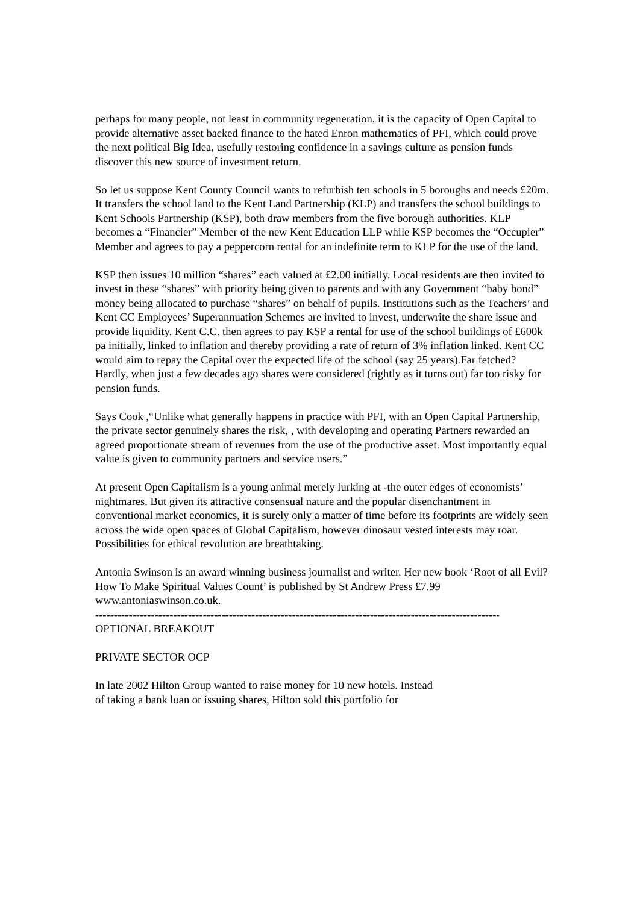perhaps for many people, not least in community regeneration, it is the capacity of Open Capital to provide alternative asset backed finance to the hated Enron mathematics of PFI, which could prove the next political Big Idea, usefully restoring confidence in a savings culture as pension funds discover this new source of investment return.
So let us suppose Kent County Council wants to refurbish ten schools in 5 boroughs and needs £20m. It transfers the school land to the Kent Land Partnership (KLP) and transfers the school buildings to Kent Schools Partnership (KSP), both draw members from the five borough authorities. KLP becomes a “Financier” Member of the new Kent Education LLP while KSP becomes the “Occupier” Member and agrees to pay a peppercorn rental for an indefinite term to KLP for the use of the land.
KSP then issues 10 million “shares” each valued at £2.00 initially. Local residents are then invited to invest in these “shares” with priority being given to parents and with any Government “baby bond” money being allocated to purchase “shares” on behalf of pupils. Institutions such as the Teachers’ and Kent CC Employees’ Superannuation Schemes are invited to invest, underwrite the share issue and provide liquidity. Kent C.C. then agrees to pay KSP a rental for use of the school buildings of £600k pa initially, linked to inflation and thereby providing a rate of return of 3% inflation linked. Kent CC would aim to repay the Capital over the expected life of the school (say 25 years).Far fetched? Hardly, when just a few decades ago shares were considered (rightly as it turns out) far too risky for pension funds.
Says Cook ,“Unlike what generally happens in practice with PFI, with an Open Capital Partnership, the private sector genuinely shares the risk, , with developing and operating Partners rewarded an agreed proportionate stream of revenues from the use of the productive asset. Most importantly equal value is given to community partners and service users.”
At present Open Capitalism is a young animal merely lurking at -the outer edges of economists’ nightmares. But given its attractive consensual nature and the popular disenchantment in conventional market economics, it is surely only a matter of time before its footprints are widely seen across the wide open spaces of Global Capitalism, however dinosaur vested interests may roar. Possibilities for ethical revolution are breathtaking.
Antonia Swinson is an award winning business journalist and writer. Her new book ‘Root of all Evil? How To Make Spiritual Values Count’ is published by St Andrew Press £7.99 www.antoniaswinson.co.uk.
-----------------------------------------------------------------------------------------------------------------------
OPTIONAL BREAKOUT
PRIVATE SECTOR OCP
In late 2002 Hilton Group wanted to raise money for 10 new hotels. Instead
of taking a bank loan or issuing shares, Hilton sold this portfolio for